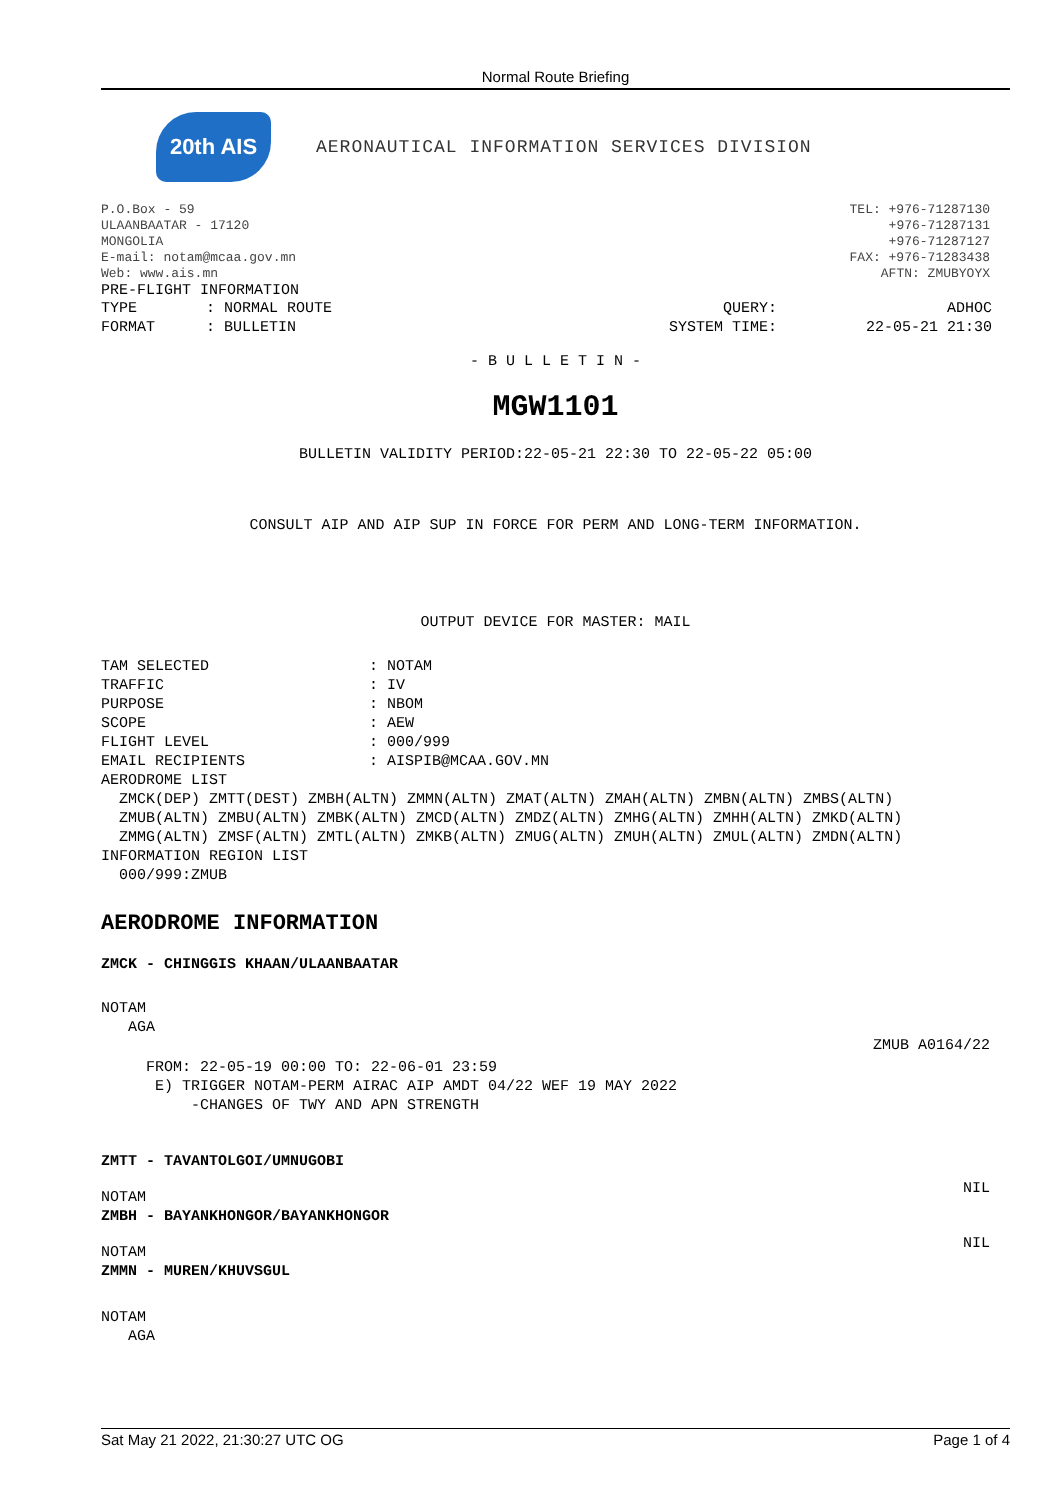Normal Route Briefing
20th AIS
AERONAUTICAL INFORMATION SERVICES DIVISION
P.O.Box - 59
ULAANBAATAR - 17120
MONGOLIA
E-mail: notam@mcaa.gov.mn
Web: www.ais.mn
TEL: +976-71287130
+976-71287131
+976-71287127
FAX: +976-71283438
AFTN: ZMUBYOYX
PRE-FLIGHT INFORMATION
| TYPE | : NORMAL ROUTE | QUERY: | ADHOC |
| FORMAT | : BULLETIN | SYSTEM TIME: | 22-05-21 21:30 |
- B U L L E T I N -
MGW1101
BULLETIN VALIDITY PERIOD:22-05-21 22:30 TO 22-05-22 05:00
CONSULT AIP AND AIP SUP IN FORCE FOR PERM AND LONG-TERM INFORMATION.
OUTPUT DEVICE FOR MASTER: MAIL
| TAM SELECTED | : NOTAM |
| TRAFFIC | : IV |
| PURPOSE | : NBOM |
| SCOPE | : AEW |
| FLIGHT LEVEL | : 000/999 |
| EMAIL RECIPIENTS | : AISPIB@MCAA.GOV.MN |
AERODROME LIST
  ZMCK(DEP) ZMTT(DEST) ZMBH(ALTN) ZMMN(ALTN) ZMAT(ALTN) ZMAH(ALTN) ZMBN(ALTN) ZMBS(ALTN)
  ZMUB(ALTN) ZMBU(ALTN) ZMBK(ALTN) ZMCD(ALTN) ZMDZ(ALTN) ZMHG(ALTN) ZMHH(ALTN) ZMKD(ALTN)
  ZMMG(ALTN) ZMSF(ALTN) ZMTL(ALTN) ZMKB(ALTN) ZMUG(ALTN) ZMUH(ALTN) ZMUL(ALTN) ZMDN(ALTN)
INFORMATION REGION LIST
  000/999:ZMUB
AERODROME INFORMATION
ZMCK - CHINGGIS KHAAN/ULAANBAATAR
NOTAM
   AGA
ZMUB A0164/22
     FROM: 22-05-19 00:00 TO: 22-06-01 23:59
      E) TRIGGER NOTAM-PERM AIRAC AIP AMDT 04/22 WEF 19 MAY 2022
          -CHANGES OF TWY AND APN STRENGTH
ZMTT - TAVANTOLGOI/UMNUGOBI
NIL
NOTAM
ZMBH - BAYANKHONGOR/BAYANKHONGOR
NIL
NOTAM
ZMMN - MUREN/KHUVSGUL
NOTAM
   AGA
Sat May 21 2022, 21:30:27 UTC OG Page 1 of 4